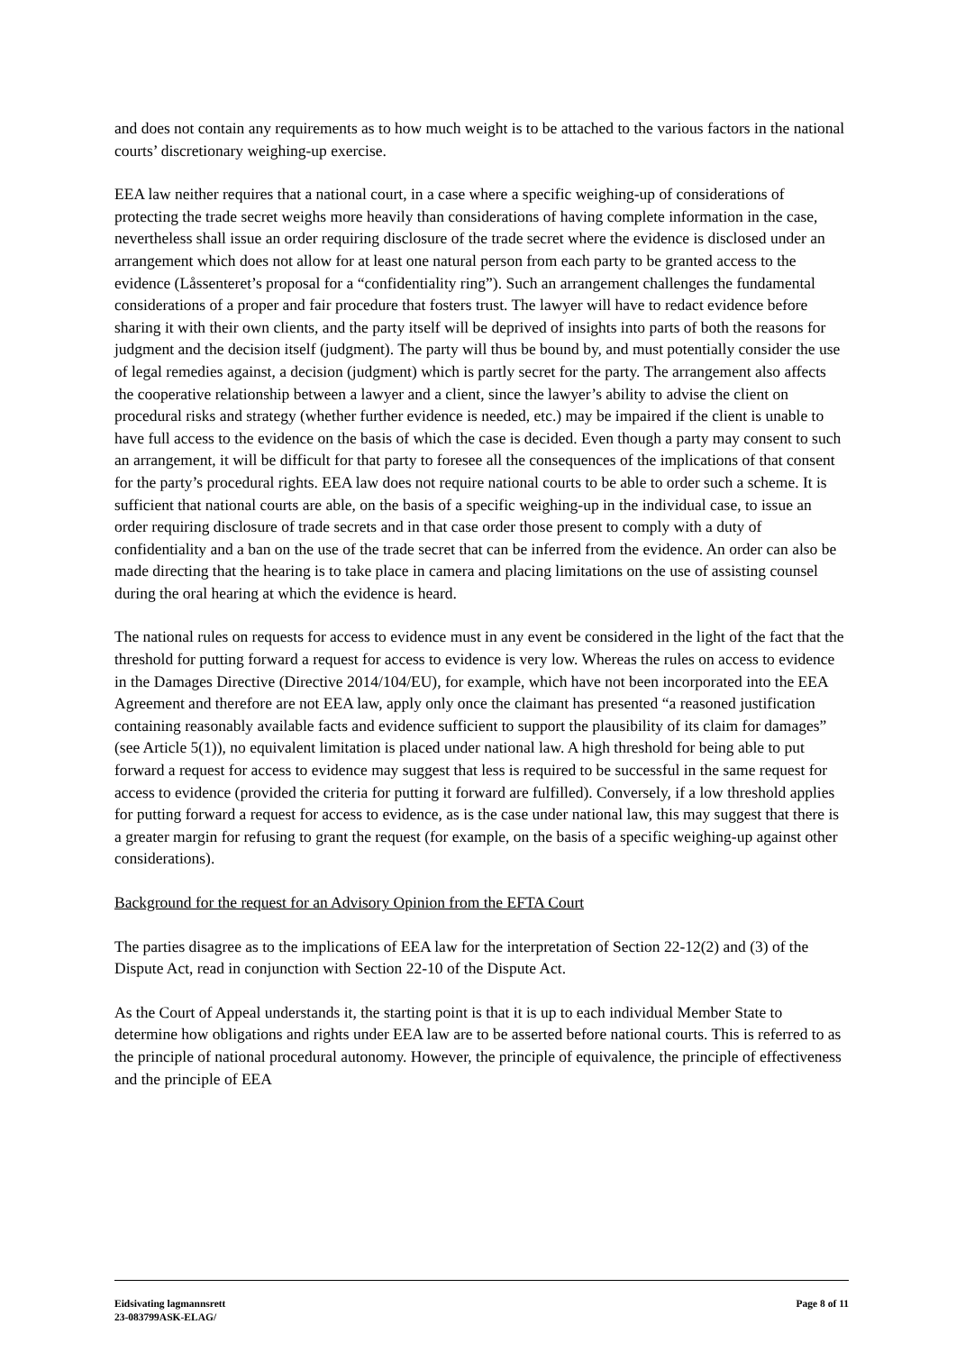and does not contain any requirements as to how much weight is to be attached to the various factors in the national courts’ discretionary weighing-up exercise.
EEA law neither requires that a national court, in a case where a specific weighing-up of considerations of protecting the trade secret weighs more heavily than considerations of having complete information in the case, nevertheless shall issue an order requiring disclosure of the trade secret where the evidence is disclosed under an arrangement which does not allow for at least one natural person from each party to be granted access to the evidence (Låssenteret’s proposal for a “confidentiality ring”). Such an arrangement challenges the fundamental considerations of a proper and fair procedure that fosters trust. The lawyer will have to redact evidence before sharing it with their own clients, and the party itself will be deprived of insights into parts of both the reasons for judgment and the decision itself (judgment). The party will thus be bound by, and must potentially consider the use of legal remedies against, a decision (judgment) which is partly secret for the party. The arrangement also affects the cooperative relationship between a lawyer and a client, since the lawyer’s ability to advise the client on procedural risks and strategy (whether further evidence is needed, etc.) may be impaired if the client is unable to have full access to the evidence on the basis of which the case is decided. Even though a party may consent to such an arrangement, it will be difficult for that party to foresee all the consequences of the implications of that consent for the party’s procedural rights. EEA law does not require national courts to be able to order such a scheme. It is sufficient that national courts are able, on the basis of a specific weighing-up in the individual case, to issue an order requiring disclosure of trade secrets and in that case order those present to comply with a duty of confidentiality and a ban on the use of the trade secret that can be inferred from the evidence. An order can also be made directing that the hearing is to take place in camera and placing limitations on the use of assisting counsel during the oral hearing at which the evidence is heard.
The national rules on requests for access to evidence must in any event be considered in the light of the fact that the threshold for putting forward a request for access to evidence is very low. Whereas the rules on access to evidence in the Damages Directive (Directive 2014/104/EU), for example, which have not been incorporated into the EEA Agreement and therefore are not EEA law, apply only once the claimant has presented “a reasoned justification containing reasonably available facts and evidence sufficient to support the plausibility of its claim for damages” (see Article 5(1)), no equivalent limitation is placed under national law. A high threshold for being able to put forward a request for access to evidence may suggest that less is required to be successful in the same request for access to evidence (provided the criteria for putting it forward are fulfilled). Conversely, if a low threshold applies for putting forward a request for access to evidence, as is the case under national law, this may suggest that there is a greater margin for refusing to grant the request (for example, on the basis of a specific weighing-up against other considerations).
Background for the request for an Advisory Opinion from the EFTA Court
The parties disagree as to the implications of EEA law for the interpretation of Section 22-12(2) and (3) of the Dispute Act, read in conjunction with Section 22-10 of the Dispute Act.
As the Court of Appeal understands it, the starting point is that it is up to each individual Member State to determine how obligations and rights under EEA law are to be asserted before national courts. This is referred to as the principle of national procedural autonomy. However, the principle of equivalence, the principle of effectiveness and the principle of EEA
Eidsivating lagmannsrett Page 8 of 11
23-083799ASK-ELAG/